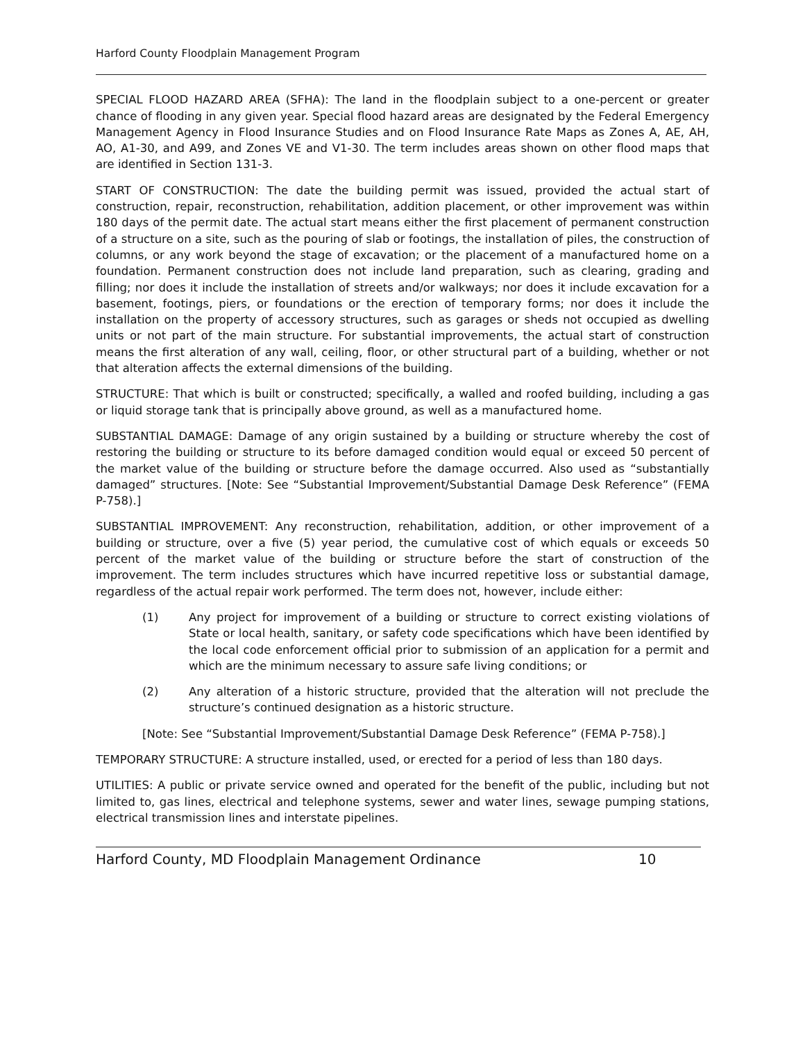Harford County Floodplain Management Program
SPECIAL FLOOD HAZARD AREA (SFHA): The land in the floodplain subject to a one-percent or greater chance of flooding in any given year. Special flood hazard areas are designated by the Federal Emergency Management Agency in Flood Insurance Studies and on Flood Insurance Rate Maps as Zones A, AE, AH, AO, A1-30, and A99, and Zones VE and V1-30. The term includes areas shown on other flood maps that are identified in Section 131-3.
START OF CONSTRUCTION: The date the building permit was issued, provided the actual start of construction, repair, reconstruction, rehabilitation, addition placement, or other improvement was within 180 days of the permit date. The actual start means either the first placement of permanent construction of a structure on a site, such as the pouring of slab or footings, the installation of piles, the construction of columns, or any work beyond the stage of excavation; or the placement of a manufactured home on a foundation. Permanent construction does not include land preparation, such as clearing, grading and filling; nor does it include the installation of streets and/or walkways; nor does it include excavation for a basement, footings, piers, or foundations or the erection of temporary forms; nor does it include the installation on the property of accessory structures, such as garages or sheds not occupied as dwelling units or not part of the main structure. For substantial improvements, the actual start of construction means the first alteration of any wall, ceiling, floor, or other structural part of a building, whether or not that alteration affects the external dimensions of the building.
STRUCTURE: That which is built or constructed; specifically, a walled and roofed building, including a gas or liquid storage tank that is principally above ground, as well as a manufactured home.
SUBSTANTIAL DAMAGE: Damage of any origin sustained by a building or structure whereby the cost of restoring the building or structure to its before damaged condition would equal or exceed 50 percent of the market value of the building or structure before the damage occurred. Also used as “substantially damaged” structures. [Note: See “Substantial Improvement/Substantial Damage Desk Reference” (FEMA P-758).]
SUBSTANTIAL IMPROVEMENT: Any reconstruction, rehabilitation, addition, or other improvement of a building or structure, over a five (5) year period, the cumulative cost of which equals or exceeds 50 percent of the market value of the building or structure before the start of construction of the improvement. The term includes structures which have incurred repetitive loss or substantial damage, regardless of the actual repair work performed. The term does not, however, include either:
(1) Any project for improvement of a building or structure to correct existing violations of State or local health, sanitary, or safety code specifications which have been identified by the local code enforcement official prior to submission of an application for a permit and which are the minimum necessary to assure safe living conditions; or
(2) Any alteration of a historic structure, provided that the alteration will not preclude the structure’s continued designation as a historic structure.
[Note: See “Substantial Improvement/Substantial Damage Desk Reference” (FEMA P-758).]
TEMPORARY STRUCTURE: A structure installed, used, or erected for a period of less than 180 days.
UTILITIES: A public or private service owned and operated for the benefit of the public, including but not limited to, gas lines, electrical and telephone systems, sewer and water lines, sewage pumping stations, electrical transmission lines and interstate pipelines.
Harford County, MD Floodplain Management Ordinance 10